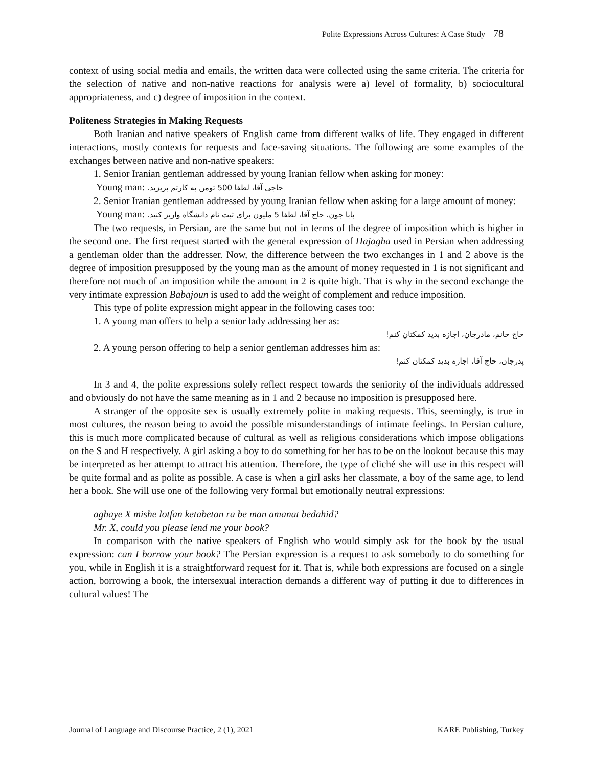Polite Expressions Across Cultures: A Case Study 78
context of using social media and emails, the written data were collected using the same criteria. The criteria for the selection of native and non-native reactions for analysis were a) level of formality, b) sociocultural appropriateness, and c) degree of imposition in the context.
Politeness Strategies in Making Requests
Both Iranian and native speakers of English came from different walks of life. They engaged in different interactions, mostly contexts for requests and face-saving situations. The following are some examples of the exchanges between native and non-native speakers:
1. Senior Iranian gentleman addressed by young Iranian fellow when asking for money:
Young man: حاجی آقا، لطفا 500 تومن به کارتم بریزید.
2. Senior Iranian gentleman addressed by young Iranian fellow when asking for a large amount of money:
Young man: بابا جون، حاج آقا، لطفا 5 ملیون برای ثبت نام دانشگاه واریز کنید.
The two requests, in Persian, are the same but not in terms of the degree of imposition which is higher in the second one. The first request started with the general expression of Hajagha used in Persian when addressing a gentleman older than the addresser. Now, the difference between the two exchanges in 1 and 2 above is the degree of imposition presupposed by the young man as the amount of money requested in 1 is not significant and therefore not much of an imposition while the amount in 2 is quite high. That is why in the second exchange the very intimate expression Babajoun is used to add the weight of complement and reduce imposition.
This type of polite expression might appear in the following cases too:
1. A young man offers to help a senior lady addressing her as:
حاج خانم، مادرجان، اجازه بدید کمکتان کنم!
2. A young person offering to help a senior gentleman addresses him as:
پدرجان، حاج آقا، اجازه بدید کمکتان کنم!
In 3 and 4, the polite expressions solely reflect respect towards the seniority of the individuals addressed and obviously do not have the same meaning as in 1 and 2 because no imposition is presupposed here.
A stranger of the opposite sex is usually extremely polite in making requests. This, seemingly, is true in most cultures, the reason being to avoid the possible misunderstandings of intimate feelings. In Persian culture, this is much more complicated because of cultural as well as religious considerations which impose obligations on the S and H respectively. A girl asking a boy to do something for her has to be on the lookout because this may be interpreted as her attempt to attract his attention. Therefore, the type of cliché she will use in this respect will be quite formal and as polite as possible. A case is when a girl asks her classmate, a boy of the same age, to lend her a book. She will use one of the following very formal but emotionally neutral expressions:
aghaye X mishe lotfan ketabetan ra be man amanat bedahid?
Mr. X, could you please lend me your book?
In comparison with the native speakers of English who would simply ask for the book by the usual expression: can I borrow your book? The Persian expression is a request to ask somebody to do something for you, while in English it is a straightforward request for it. That is, while both expressions are focused on a single action, borrowing a book, the intersexual interaction demands a different way of putting it due to differences in cultural values! The
Journal of Language and Discourse Practice, 2 (1), 2021 KARE Publishing, Turkey